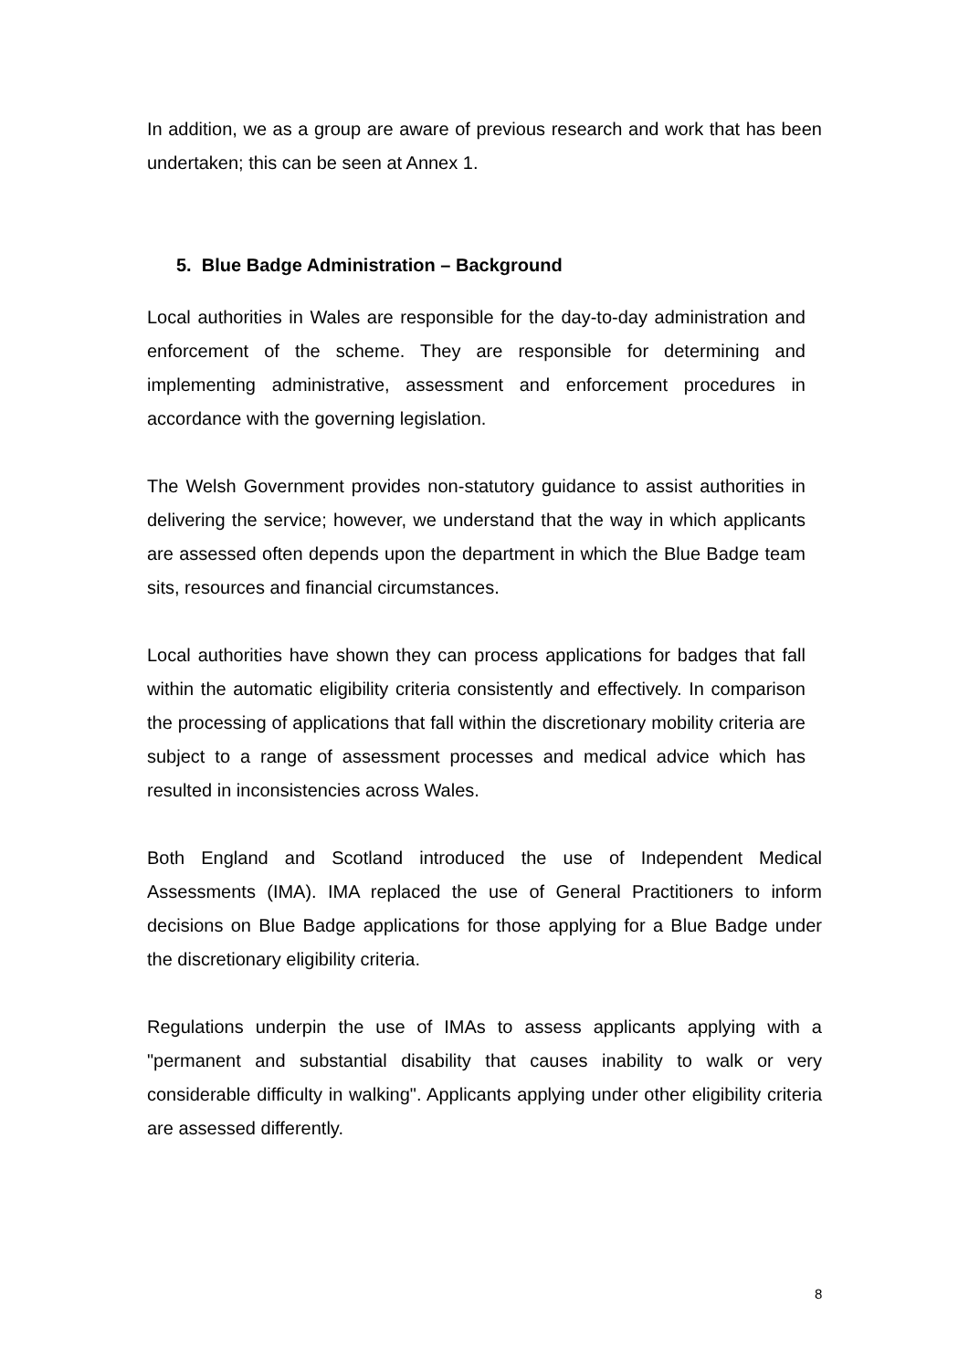In addition, we as a group are aware of previous research and work that has been undertaken; this can be seen at Annex 1.
5. Blue Badge Administration – Background
Local authorities in Wales are responsible for the day-to-day administration and enforcement of the scheme. They are responsible for determining and implementing administrative, assessment and enforcement procedures in accordance with the governing legislation.
The Welsh Government provides non-statutory guidance to assist authorities in delivering the service; however, we understand that the way in which applicants are assessed often depends upon the department in which the Blue Badge team sits, resources and financial circumstances.
Local authorities have shown they can process applications for badges that fall within the automatic eligibility criteria consistently and effectively. In comparison the processing of applications that fall within the discretionary mobility criteria are subject to a range of assessment processes and medical advice which has resulted in inconsistencies across Wales.
Both England and Scotland introduced the use of Independent Medical Assessments (IMA). IMA replaced the use of General Practitioners to inform decisions on Blue Badge applications for those applying for a Blue Badge under the discretionary eligibility criteria.
Regulations underpin the use of IMAs to assess applicants applying with a "permanent and substantial disability that causes inability to walk or very considerable difficulty in walking". Applicants applying under other eligibility criteria are assessed differently.
8